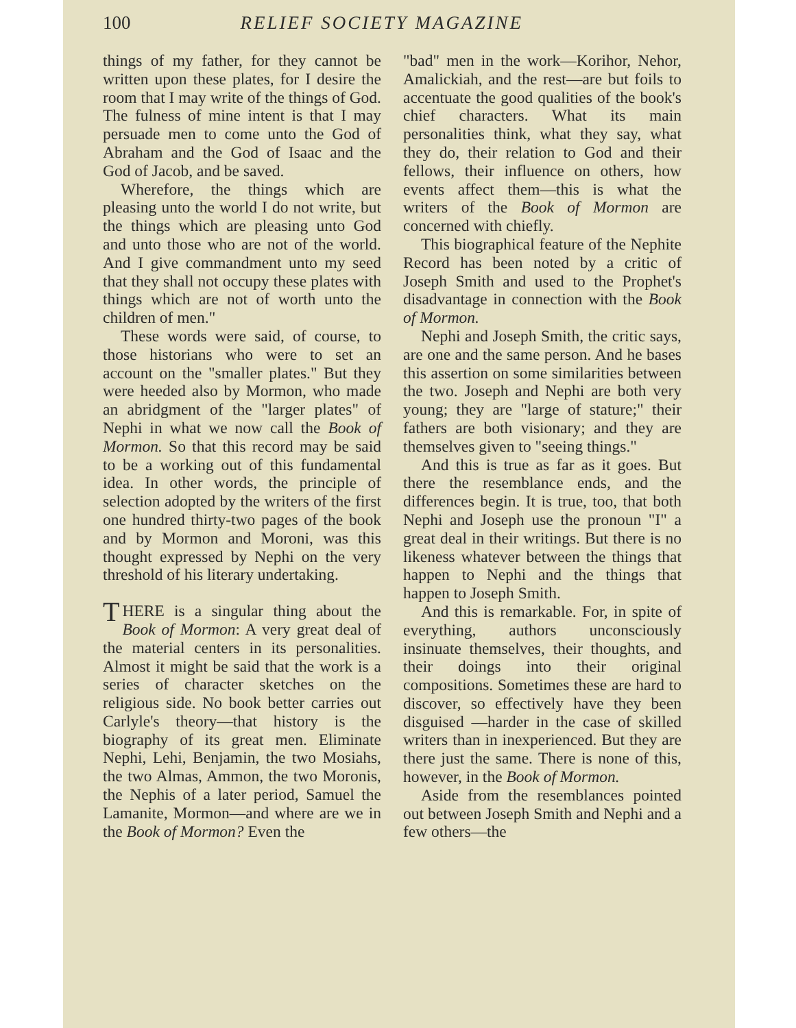100 RELIEF SOCIETY MAGAZINE
things of my father, for they cannot be written upon these plates, for I desire the room that I may write of the things of God. The fulness of mine intent is that I may persuade men to come unto the God of Abraham and the God of Isaac and the God of Jacob, and be saved.
Wherefore, the things which are pleasing unto the world I do not write, but the things which are pleasing unto God and unto those who are not of the world. And I give commandment unto my seed that they shall not occupy these plates with things which are not of worth unto the children of men."
These words were said, of course, to those historians who were to set an account on the "smaller plates." But they were heeded also by Mormon, who made an abridgment of the "larger plates" of Nephi in what we now call the Book of Mormon. So that this record may be said to be a working out of this fundamental idea. In other words, the principle of selection adopted by the writers of the first one hundred thirty-two pages of the book and by Mormon and Moroni, was this thought expressed by Nephi on the very threshold of his literary undertaking.
THERE is a singular thing about the Book of Mormon: A very great deal of the material centers in its personalities. Almost it might be said that the work is a series of character sketches on the religious side. No book better carries out Carlyle's theory—that history is the biography of its great men. Eliminate Nephi, Lehi, Benjamin, the two Mosiahs, the two Almas, Ammon, the two Moronis, the Nephis of a later period, Samuel the Lamanite, Mormon—and where are we in the Book of Mormon? Even the
"bad" men in the work—Korihor, Nehor, Amalickiah, and the rest—are but foils to accentuate the good qualities of the book's chief characters. What its main personalities think, what they say, what they do, their relation to God and their fellows, their influence on others, how events affect them—this is what the writers of the Book of Mormon are concerned with chiefly.
This biographical feature of the Nephite Record has been noted by a critic of Joseph Smith and used to the Prophet's disadvantage in connection with the Book of Mormon.
Nephi and Joseph Smith, the critic says, are one and the same person. And he bases this assertion on some similarities between the two. Joseph and Nephi are both very young; they are "large of stature;" their fathers are both visionary; and they are themselves given to "seeing things."
And this is true as far as it goes. But there the resemblance ends, and the differences begin. It is true, too, that both Nephi and Joseph use the pronoun "I" a great deal in their writings. But there is no likeness whatever between the things that happen to Nephi and the things that happen to Joseph Smith.
And this is remarkable. For, in spite of everything, authors unconsciously insinuate themselves, their thoughts, and their doings into their original compositions. Sometimes these are hard to discover, so effectively have they been disguised —harder in the case of skilled writers than in inexperienced. But they are there just the same. There is none of this, however, in the Book of Mormon.
Aside from the resemblances pointed out between Joseph Smith and Nephi and a few others—the